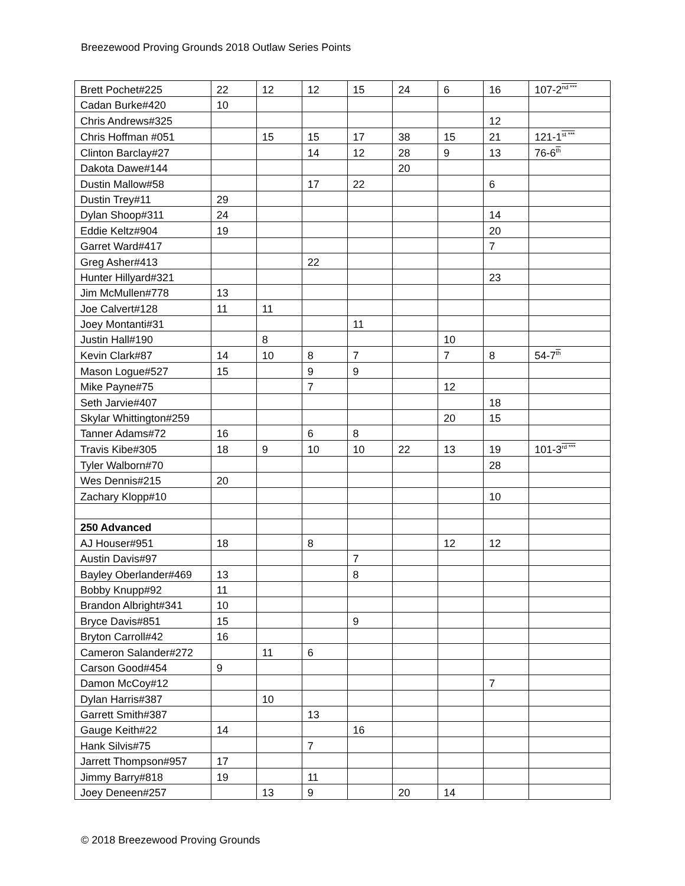Breezewood Proving Grounds 2018 Outlaw Series Points
| Brett Pochet#225 | 22 | 12 | 12 | 15 | 24 | 6 | 16 | 107-2<sup>nd ***</sup> |
| Cadan Burke#420 | 10 | | | | | | | |
| Chris Andrews#325 | | | | | | | 12 | |
| Chris Hoffman #051 | | 15 | 15 | 17 | 38 | 15 | 21 | 121-1<sup>st ***</sup> |
| Clinton Barclay#27 | | | 14 | 12 | 28 | 9 | 13 | 76-6<sup>th</sup> |
| Dakota Dawe#144 | | | | | 20 | | | |
| Dustin Mallow#58 | | | 17 | 22 | | | 6 | |
| Dustin Trey#11 | 29 | | | | | | | |
| Dylan Shoop#311 | 24 | | | | | | 14 | |
| Eddie Keltz#904 | 19 | | | | | | 20 | |
| Garret Ward#417 | | | | | | | 7 | |
| Greg Asher#413 | | | 22 | | | | | |
| Hunter Hillyard#321 | | | | | | | 23 | |
| Jim McMullen#778 | 13 | | | | | | | |
| Joe Calvert#128 | 11 | 11 | | | | | | |
| Joey Montanti#31 | | | | 11 | | | | |
| Justin Hall#190 | | 8 | | | | 10 | | |
| Kevin Clark#87 | 14 | 10 | 8 | 7 | | 7 | 8 | 54-7<sup>th</sup> |
| Mason Logue#527 | 15 | | 9 | 9 | | | | |
| Mike Payne#75 | | | 7 | | | 12 | | |
| Seth Jarvie#407 | | | | | | | 18 | |
| Skylar Whittington#259 | | | | | | 20 | 15 | |
| Tanner Adams#72 | 16 | | 6 | 8 | | | | |
| Travis Kibe#305 | 18 | 9 | 10 | 10 | 22 | 13 | 19 | 101-3<sup>rd ***</sup> |
| Tyler Walborn#70 | | | | | | | 28 | |
| Wes Dennis#215 | 20 | | | | | | | |
| Zachary Klopp#10 | | | | | | | 10 | |
| 250 Advanced | | | | | | | | |
| AJ Houser#951 | 18 | | 8 | | | 12 | 12 | |
| Austin Davis#97 | | | | 7 | | | | |
| Bayley Oberlander#469 | 13 | | | 8 | | | | |
| Bobby Knupp#92 | 11 | | | | | | | |
| Brandon Albright#341 | 10 | | | | | | | |
| Bryce Davis#851 | 15 | | | 9 | | | | |
| Bryton Carroll#42 | 16 | | | | | | | |
| Cameron Salander#272 | | 11 | 6 | | | | | |
| Carson Good#454 | 9 | | | | | | | |
| Damon McCoy#12 | | | | | | | 7 | |
| Dylan Harris#387 | | 10 | | | | | | |
| Garrett Smith#387 | | | 13 | | | | | |
| Gauge Keith#22 | 14 | | | 16 | | | | |
| Hank Silvis#75 | | | 7 | | | | | |
| Jarrett Thompson#957 | 17 | | | | | | | |
| Jimmy Barry#818 | 19 | | 11 | | | | | |
| Joey Deneen#257 | | 13 | 9 | | 20 | 14 | | |
© 2018 Breezewood Proving Grounds